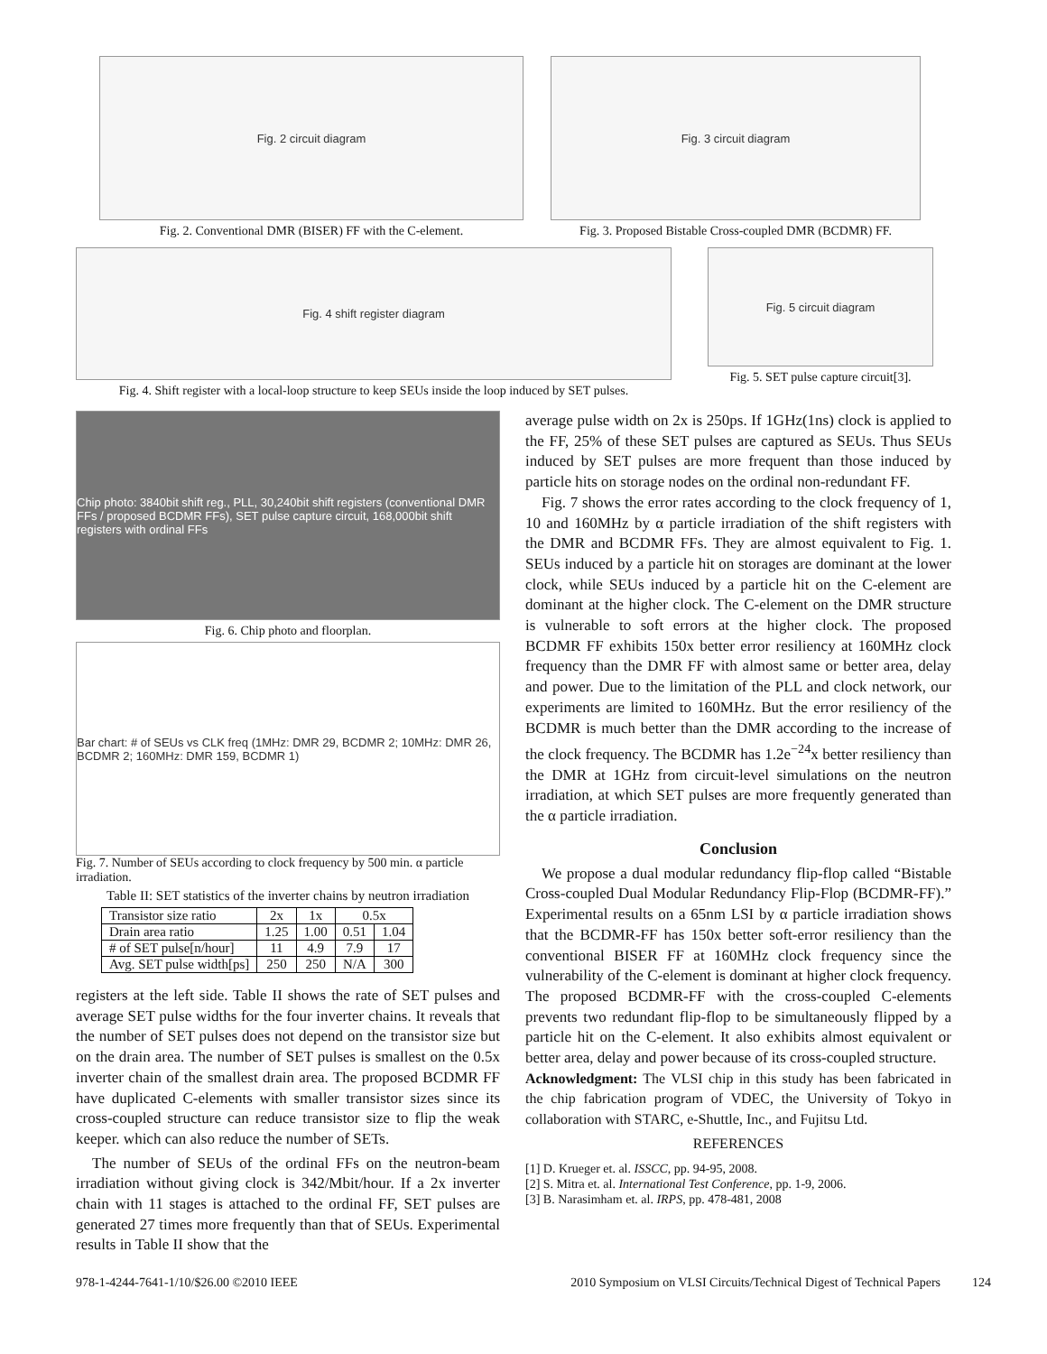Fig. 2 circuit diagram
Fig. 2. Conventional DMR (BISER) FF with the C-element.
Fig. 3 circuit diagram
Fig. 3. Proposed Bistable Cross-coupled DMR (BCDMR) FF.
Fig. 4 shift register diagram
Fig. 4. Shift register with a local-loop structure to keep SEUs inside the loop induced by SET pulses.
Fig. 5 circuit diagram
Fig. 5. SET pulse capture circuit[3].
Chip photo: 3840bit shift reg., PLL, 30,240bit shift registers (conventional DMR FFs / proposed BCDMR FFs), SET pulse capture circuit, 168,000bit shift registers with ordinal FFs
Fig. 6. Chip photo and floorplan.
Bar chart: # of SEUs vs CLK freq (1MHz: DMR 29, BCDMR 2; 10MHz: DMR 26, BCDMR 2; 160MHz: DMR 159, BCDMR 1)
Fig. 7. Number of SEUs according to clock frequency by 500 min. α particle irradiation.
Table II: SET statistics of the inverter chains by neutron irradiation
| Transistor size ratio | 2x | 1x | 0.5x | |
| Drain area ratio | 1.25 | 1.00 | 0.51 | 1.04 |
| # of SET pulse[n/hour] | 11 | 4.9 | 7.9 | 17 |
| Avg. SET pulse width[ps] | 250 | 250 | N/A | 300 |
registers at the left side. Table II shows the rate of SET pulses and average SET pulse widths for the four inverter chains. It reveals that the number of SET pulses does not depend on the transistor size but on the drain area. The number of SET pulses is smallest on the 0.5x inverter chain of the smallest drain area. The proposed BCDMR FF have duplicated C-elements with smaller transistor sizes since its cross-coupled structure can reduce transistor size to flip the weak keeper. which can also reduce the number of SETs.
The number of SEUs of the ordinal FFs on the neutron-beam irradiation without giving clock is 342/Mbit/hour. If a 2x inverter chain with 11 stages is attached to the ordinal FF, SET pulses are generated 27 times more frequently than that of SEUs. Experimental results in Table II show that the
average pulse width on 2x is 250ps. If 1GHz(1ns) clock is applied to the FF, 25% of these SET pulses are captured as SEUs. Thus SEUs induced by SET pulses are more frequent than those induced by particle hits on storage nodes on the ordinal non-redundant FF.
Fig. 7 shows the error rates according to the clock frequency of 1, 10 and 160MHz by α particle irradiation of the shift registers with the DMR and BCDMR FFs. They are almost equivalent to Fig. 1. SEUs induced by a particle hit on storages are dominant at the lower clock, while SEUs induced by a particle hit on the C-element are dominant at the higher clock. The C-element on the DMR structure is vulnerable to soft errors at the higher clock. The proposed BCDMR FF exhibits 150x better error resiliency at 160MHz clock frequency than the DMR FF with almost same or better area, delay and power. Due to the limitation of the PLL and clock network, our experiments are limited to 160MHz. But the error resiliency of the BCDMR is much better than the DMR according to the increase of the clock frequency. The BCDMR has 1.2e<sup>−24</sup>x better resiliency than the DMR at 1GHz from circuit-level simulations on the neutron irradiation, at which SET pulses are more frequently generated than the α particle irradiation.
Conclusion
We propose a dual modular redundancy flip-flop called “Bistable Cross-coupled Dual Modular Redundancy Flip-Flop (BCDMR-FF).” Experimental results on a 65nm LSI by α particle irradiation shows that the BCDMR-FF has 150x better soft-error resiliency than the conventional BISER FF at 160MHz clock frequency since the vulnerability of the C-element is dominant at higher clock frequency. The proposed BCDMR-FF with the cross-coupled C-elements prevents two redundant flip-flop to be simultaneously flipped by a particle hit on the C-element. It also exhibits almost equivalent or better area, delay and power because of its cross-coupled structure.
Acknowledgment: The VLSI chip in this study has been fabricated in the chip fabrication program of VDEC, the University of Tokyo in collaboration with STARC, e-Shuttle, Inc., and Fujitsu Ltd.
REFERENCES
[1] D. Krueger et. al. ISSCC, pp. 94-95, 2008.
[2] S. Mitra et. al. International Test Conference, pp. 1-9, 2006.
[3] B. Narasimham et. al. IRPS, pp. 478-481, 2008
978-1-4244-7641-1/10/$26.00 ©2010 IEEE 2010 Symposium on VLSI Circuits/Technical Digest of Technical Papers 124